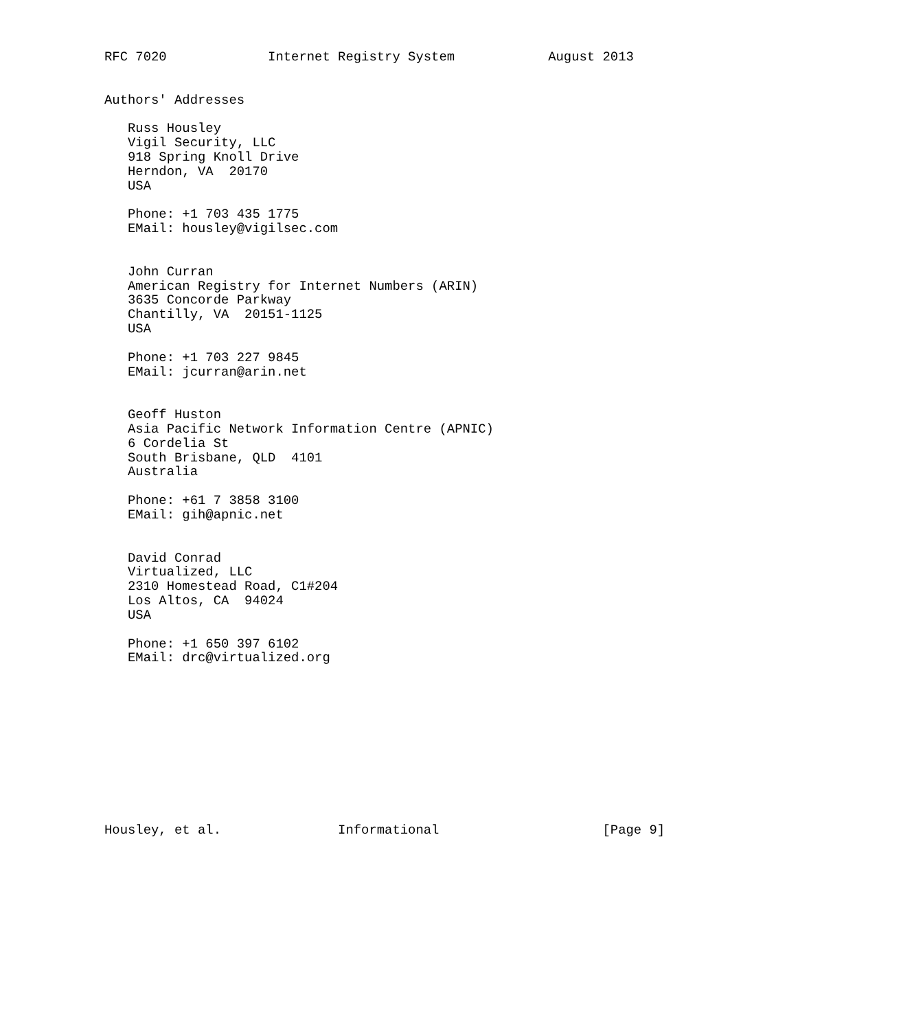RFC 7020             Internet Registry System            August 2013


Authors' Addresses

   Russ Housley
   Vigil Security, LLC
   918 Spring Knoll Drive
   Herndon, VA  20170
   USA

   Phone: +1 703 435 1775
   EMail: housley@vigilsec.com


   John Curran
   American Registry for Internet Numbers (ARIN)
   3635 Concorde Parkway
   Chantilly, VA  20151-1125
   USA

   Phone: +1 703 227 9845
   EMail: jcurran@arin.net


   Geoff Huston
   Asia Pacific Network Information Centre (APNIC)
   6 Cordelia St
   South Brisbane, QLD  4101
   Australia

   Phone: +61 7 3858 3100
   EMail: gih@apnic.net


   David Conrad
   Virtualized, LLC
   2310 Homestead Road, C1#204
   Los Altos, CA  94024
   USA

   Phone: +1 650 397 6102
   EMail: drc@virtualized.org











Housley, et al.               Informational                     [Page 9]